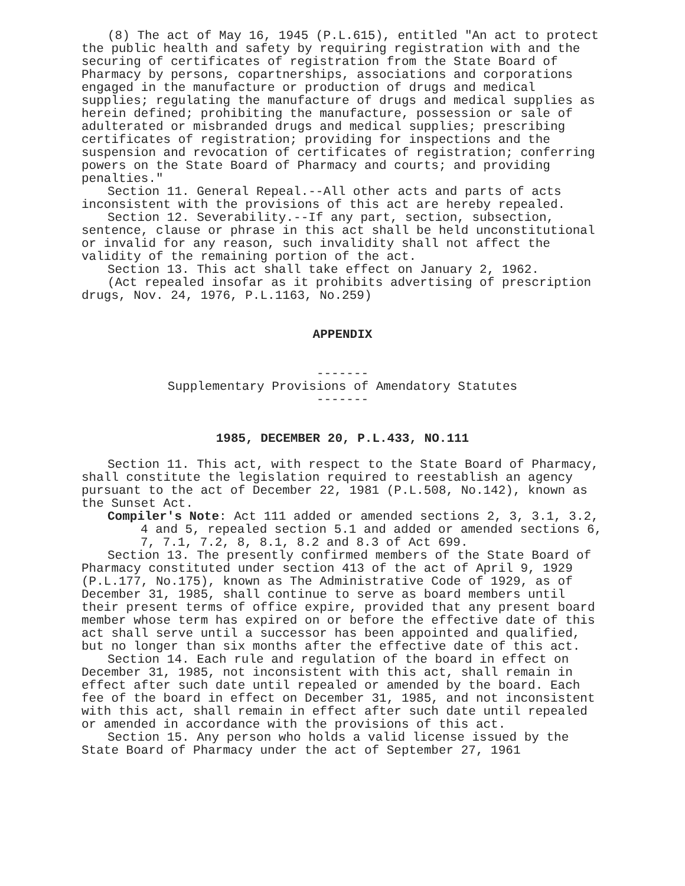(8) The act of May 16, 1945 (P.L.615), entitled "An act to protect the public health and safety by requiring registration with and the securing of certificates of registration from the State Board of Pharmacy by persons, copartnerships, associations and corporations engaged in the manufacture or production of drugs and medical supplies; regulating the manufacture of drugs and medical supplies as herein defined; prohibiting the manufacture, possession or sale of adulterated or misbranded drugs and medical supplies; prescribing certificates of registration; providing for inspections and the suspension and revocation of certificates of registration; conferring powers on the State Board of Pharmacy and courts; and providing penalties."
Section 11. General Repeal.--All other acts and parts of acts inconsistent with the provisions of this act are hereby repealed.
Section 12. Severability.--If any part, section, subsection, sentence, clause or phrase in this act shall be held unconstitutional or invalid for any reason, such invalidity shall not affect the validity of the remaining portion of the act.
Section 13. This act shall take effect on January 2, 1962.
(Act repealed insofar as it prohibits advertising of prescription drugs, Nov. 24, 1976, P.L.1163, No.259)
APPENDIX
-------
Supplementary Provisions of Amendatory Statutes
-------
1985, DECEMBER 20, P.L.433, NO.111
Section 11. This act, with respect to the State Board of Pharmacy, shall constitute the legislation required to reestablish an agency pursuant to the act of December 22, 1981 (P.L.508, No.142), known as the Sunset Act.
Compiler's Note: Act 111 added or amended sections 2, 3, 3.1, 3.2, 4 and 5, repealed section 5.1 and added or amended sections 6, 7, 7.1, 7.2, 8, 8.1, 8.2 and 8.3 of Act 699.
Section 13. The presently confirmed members of the State Board of Pharmacy constituted under section 413 of the act of April 9, 1929 (P.L.177, No.175), known as The Administrative Code of 1929, as of December 31, 1985, shall continue to serve as board members until their present terms of office expire, provided that any present board member whose term has expired on or before the effective date of this act shall serve until a successor has been appointed and qualified, but no longer than six months after the effective date of this act.
Section 14. Each rule and regulation of the board in effect on December 31, 1985, not inconsistent with this act, shall remain in effect after such date until repealed or amended by the board. Each fee of the board in effect on December 31, 1985, and not inconsistent with this act, shall remain in effect after such date until repealed or amended in accordance with the provisions of this act.
Section 15. Any person who holds a valid license issued by the State Board of Pharmacy under the act of September 27, 1961